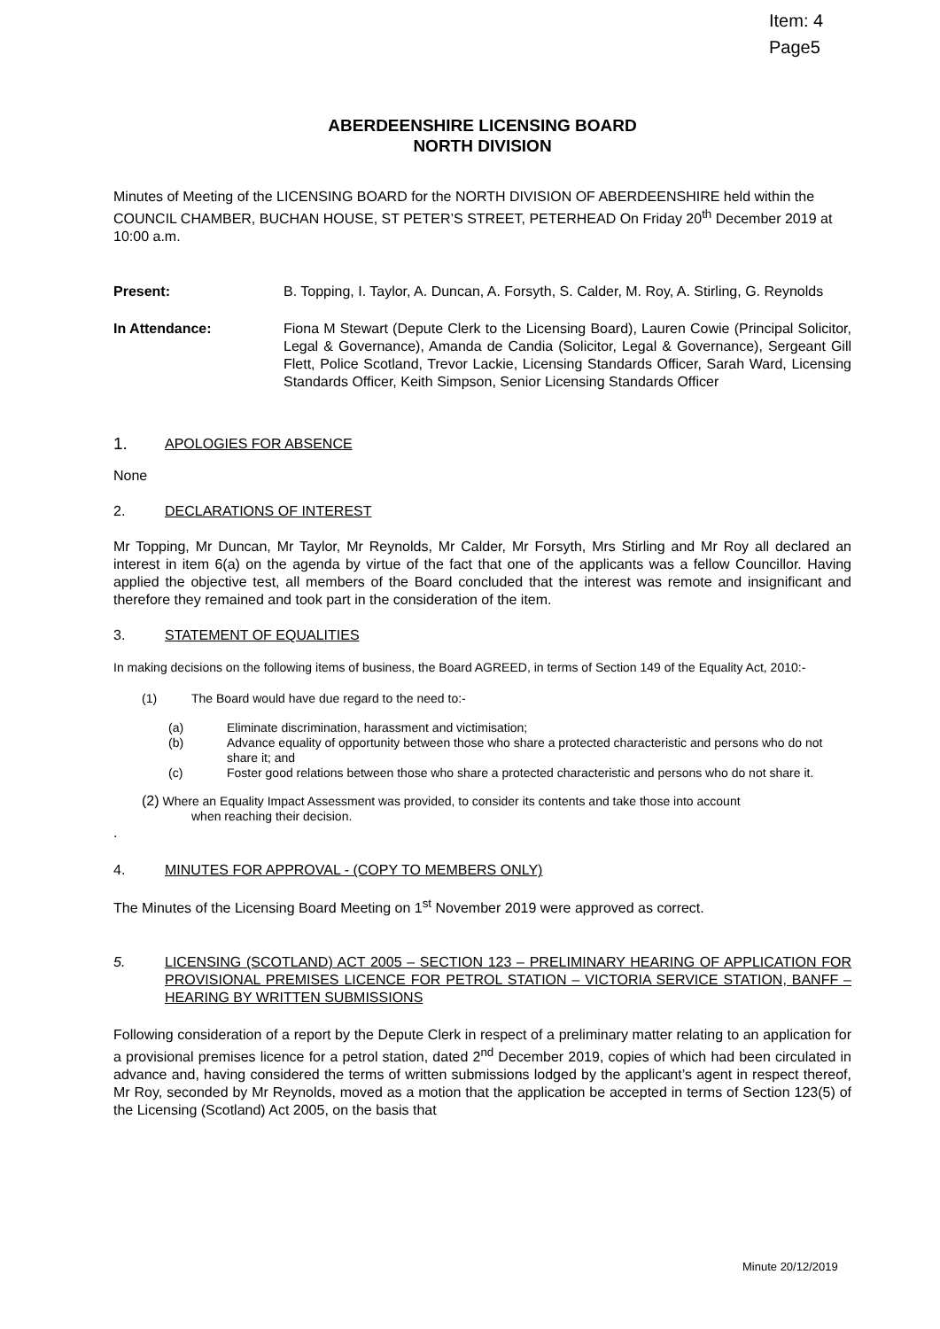Item: 4
Page5
ABERDEENSHIRE LICENSING BOARD
NORTH DIVISION
Minutes of Meeting of the LICENSING BOARD for the NORTH DIVISION OF ABERDEENSHIRE held within the COUNCIL CHAMBER, BUCHAN HOUSE, ST PETER’S STREET, PETERHEAD On Friday 20<sup>th</sup> December 2019 at 10:00 a.m.
Present: B. Topping, I. Taylor, A. Duncan, A. Forsyth, S. Calder, M. Roy, A. Stirling, G. Reynolds
In Attendance: Fiona M Stewart (Depute Clerk to the Licensing Board), Lauren Cowie (Principal Solicitor, Legal & Governance), Amanda de Candia (Solicitor, Legal & Governance), Sergeant Gill Flett, Police Scotland, Trevor Lackie, Licensing Standards Officer, Sarah Ward, Licensing Standards Officer, Keith Simpson, Senior Licensing Standards Officer
1. APOLOGIES FOR ABSENCE
None
2. DECLARATIONS OF INTEREST
Mr Topping, Mr Duncan, Mr Taylor, Mr Reynolds, Mr Calder, Mr Forsyth, Mrs Stirling and Mr Roy all declared an interest in item 6(a) on the agenda by virtue of the fact that one of the applicants was a fellow Councillor. Having applied the objective test, all members of the Board concluded that the interest was remote and insignificant and therefore they remained and took part in the consideration of the item.
3. STATEMENT OF EQUALITIES
In making decisions on the following items of business, the Board AGREED, in terms of Section 149 of the Equality Act, 2010:-
(1) The Board would have due regard to the need to:-
(a) Eliminate discrimination, harassment and victimisation;
(b) Advance equality of opportunity between those who share a protected characteristic and persons who do not share it; and
(c) Foster good relations between those who share a protected characteristic and persons who do not share it.
(2) Where an Equality Impact Assessment was provided, to consider its contents and take those into account
when reaching their decision.
.
4. MINUTES FOR APPROVAL - (COPY TO MEMBERS ONLY)
The Minutes of the Licensing Board Meeting on 1<sup>st</sup> November 2019 were approved as correct.
5. LICENSING (SCOTLAND) ACT 2005 – SECTION 123 – PRELIMINARY HEARING OF APPLICATION FOR PROVISIONAL PREMISES LICENCE FOR PETROL STATION – VICTORIA SERVICE STATION, BANFF – HEARING BY WRITTEN SUBMISSIONS
Following consideration of a report by the Depute Clerk in respect of a preliminary matter relating to an application for a provisional premises licence for a petrol station, dated 2<sup>nd</sup> December 2019, copies of which had been circulated in advance and, having considered the terms of written submissions lodged by the applicant’s agent in respect thereof, Mr Roy, seconded by Mr Reynolds, moved as a motion that the application be accepted in terms of Section 123(5) of the Licensing (Scotland) Act 2005, on the basis that
Minute 20/12/2019